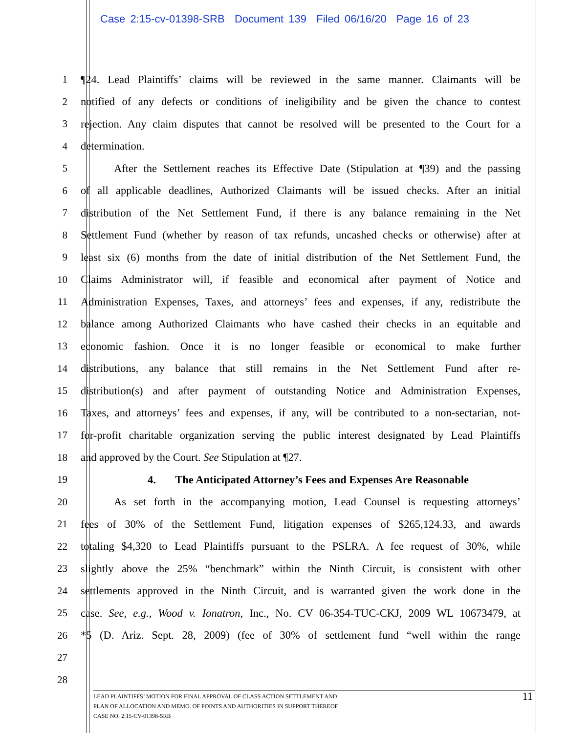Case 2:15-cv-01398-SRB Document 139 Filed 06/16/20 Page 16 of 23
1 ¶24. Lead Plaintiffs’ claims will be reviewed in the same manner. Claimants will be
2 notified of any defects or conditions of ineligibility and be given the chance to contest
3 rejection. Any claim disputes that cannot be resolved will be presented to the Court for a
4 determination.
5 After the Settlement reaches its Effective Date (Stipulation at ¶39) and the passing
6 of all applicable deadlines, Authorized Claimants will be issued checks. After an initial
7 distribution of the Net Settlement Fund, if there is any balance remaining in the Net
8 Settlement Fund (whether by reason of tax refunds, uncashed checks or otherwise) after at
9 least six (6) months from the date of initial distribution of the Net Settlement Fund, the
10 Claims Administrator will, if feasible and economical after payment of Notice and
11 Administration Expenses, Taxes, and attorneys’ fees and expenses, if any, redistribute the
12 balance among Authorized Claimants who have cashed their checks in an equitable and
13 economic fashion. Once it is no longer feasible or economical to make further
14 distributions, any balance that still remains in the Net Settlement Fund after re-
15 distribution(s) and after payment of outstanding Notice and Administration Expenses,
16 Taxes, and attorneys’ fees and expenses, if any, will be contributed to a non-sectarian, not-
17 for-profit charitable organization serving the public interest designated by Lead Plaintiffs
18 and approved by the Court. See Stipulation at ¶27.
19 4. The Anticipated Attorney’s Fees and Expenses Are Reasonable
20 As set forth in the accompanying motion, Lead Counsel is requesting attorneys’
21 fees of 30% of the Settlement Fund, litigation expenses of $265,124.33, and awards
22 totaling $4,320 to Lead Plaintiffs pursuant to the PSLRA. A fee request of 30%, while
23 slightly above the 25% “benchmark” within the Ninth Circuit, is consistent with other
24 settlements approved in the Ninth Circuit, and is warranted given the work done in the
25 case. See, e.g., Wood v. Ionatron, Inc., No. CV 06-354-TUC-CKJ, 2009 WL 10673479, at
26 *5 (D. Ariz. Sept. 28, 2009) (fee of 30% of settlement fund “well within the range
27
28
LEAD PLAINTIFFS’ MOTION FOR FINAL APPROVAL OF CLASS ACTION SETTLEMENT AND
PLAN OF ALLOCATION AND MEMO. OF POINTS AND AUTHORITIES IN SUPPORT THEREOF
CASE NO. 2:15-CV-01398-SRB
11